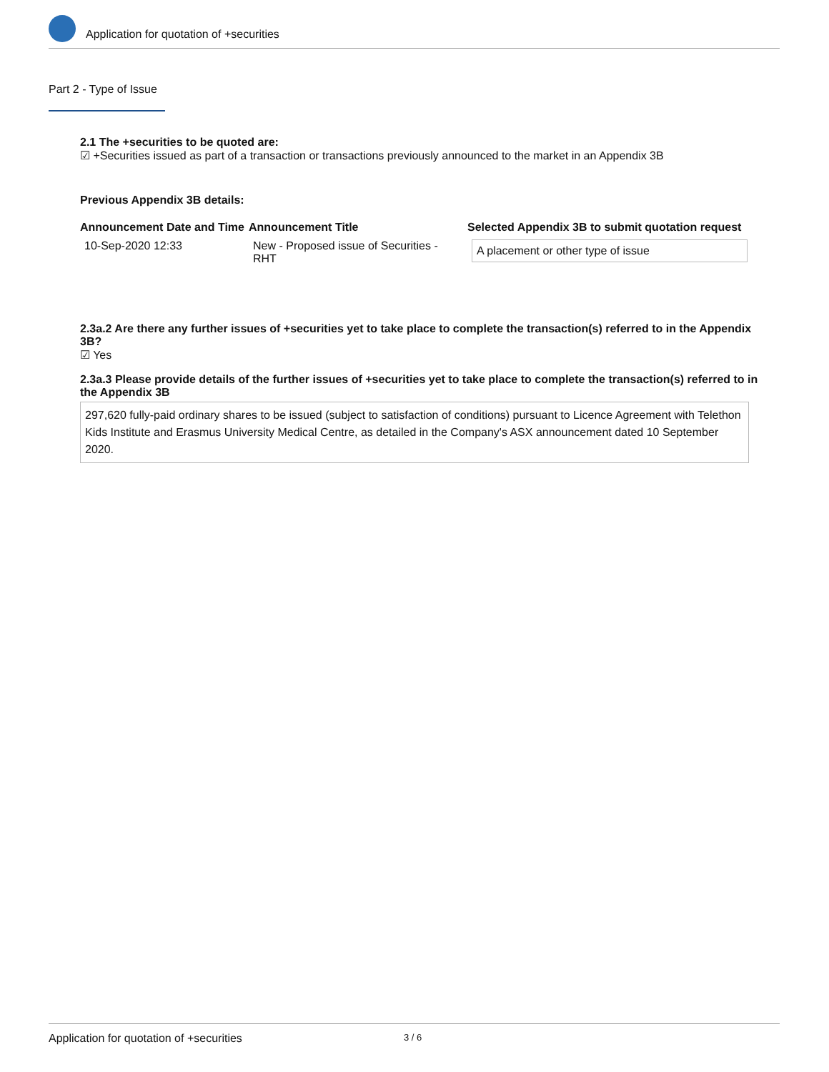Application for quotation of +securities
Part 2 - Type of Issue
2.1 The +securities to be quoted are:
☑ +Securities issued as part of a transaction or transactions previously announced to the market in an Appendix 3B
Previous Appendix 3B details:
| Announcement Date and Time | Announcement Title | Selected Appendix 3B to submit quotation request |
| --- | --- | --- |
| 10-Sep-2020 12:33 | New - Proposed issue of Securities - RHT | A placement or other type of issue |
2.3a.2 Are there any further issues of +securities yet to take place to complete the transaction(s) referred to in the Appendix 3B?
☑ Yes
2.3a.3 Please provide details of the further issues of +securities yet to take place to complete the transaction(s) referred to in the Appendix 3B
297,620 fully-paid ordinary shares to be issued (subject to satisfaction of conditions) pursuant to Licence Agreement with Telethon Kids Institute and Erasmus University Medical Centre, as detailed in the Company's ASX announcement dated 10 September 2020.
Application for quotation of +securities 3 / 6